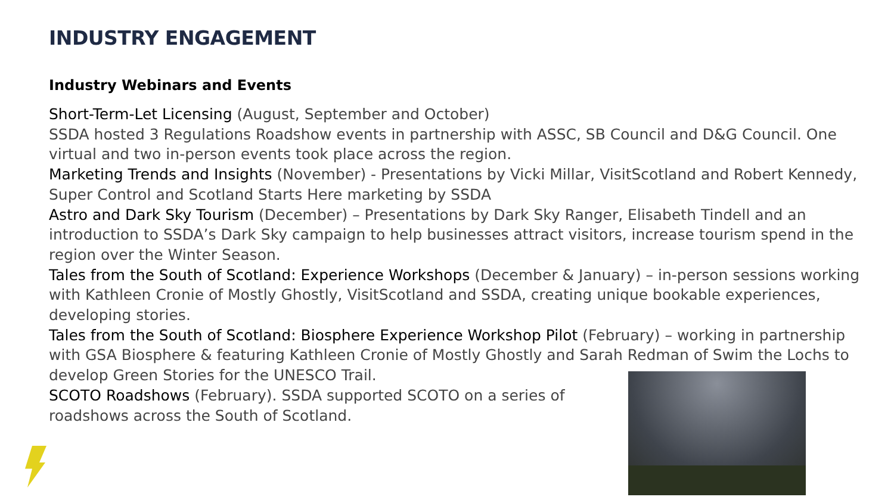INDUSTRY ENGAGEMENT
Industry Webinars and Events
Short-Term-Let Licensing (August, September and October)
SSDA hosted 3 Regulations Roadshow events in partnership with ASSC, SB Council and D&G Council. One virtual and two in-person events took place across the region.
Marketing Trends and Insights (November) - Presentations by Vicki Millar, VisitScotland and Robert Kennedy, Super Control and Scotland Starts Here marketing by SSDA
Astro and Dark Sky Tourism (December) – Presentations by Dark Sky Ranger, Elisabeth Tindell and an introduction to SSDA’s Dark Sky campaign to help businesses attract visitors, increase tourism spend in the region over the Winter Season.
Tales from the South of Scotland: Experience Workshops (December & January) – in-person sessions working with Kathleen Cronie of Mostly Ghostly, VisitScotland and SSDA, creating unique bookable experiences, developing stories.
Tales from the South of Scotland: Biosphere Experience Workshop Pilot (February) – working in partnership with GSA Biosphere & featuring Kathleen Cronie of Mostly Ghostly and Sarah Redman of Swim the Lochs to develop Green Stories for the UNESCO Trail.
SCOTO Roadshows (February). SSDA supported SCOTO on a series of roadshows across the South of Scotland.